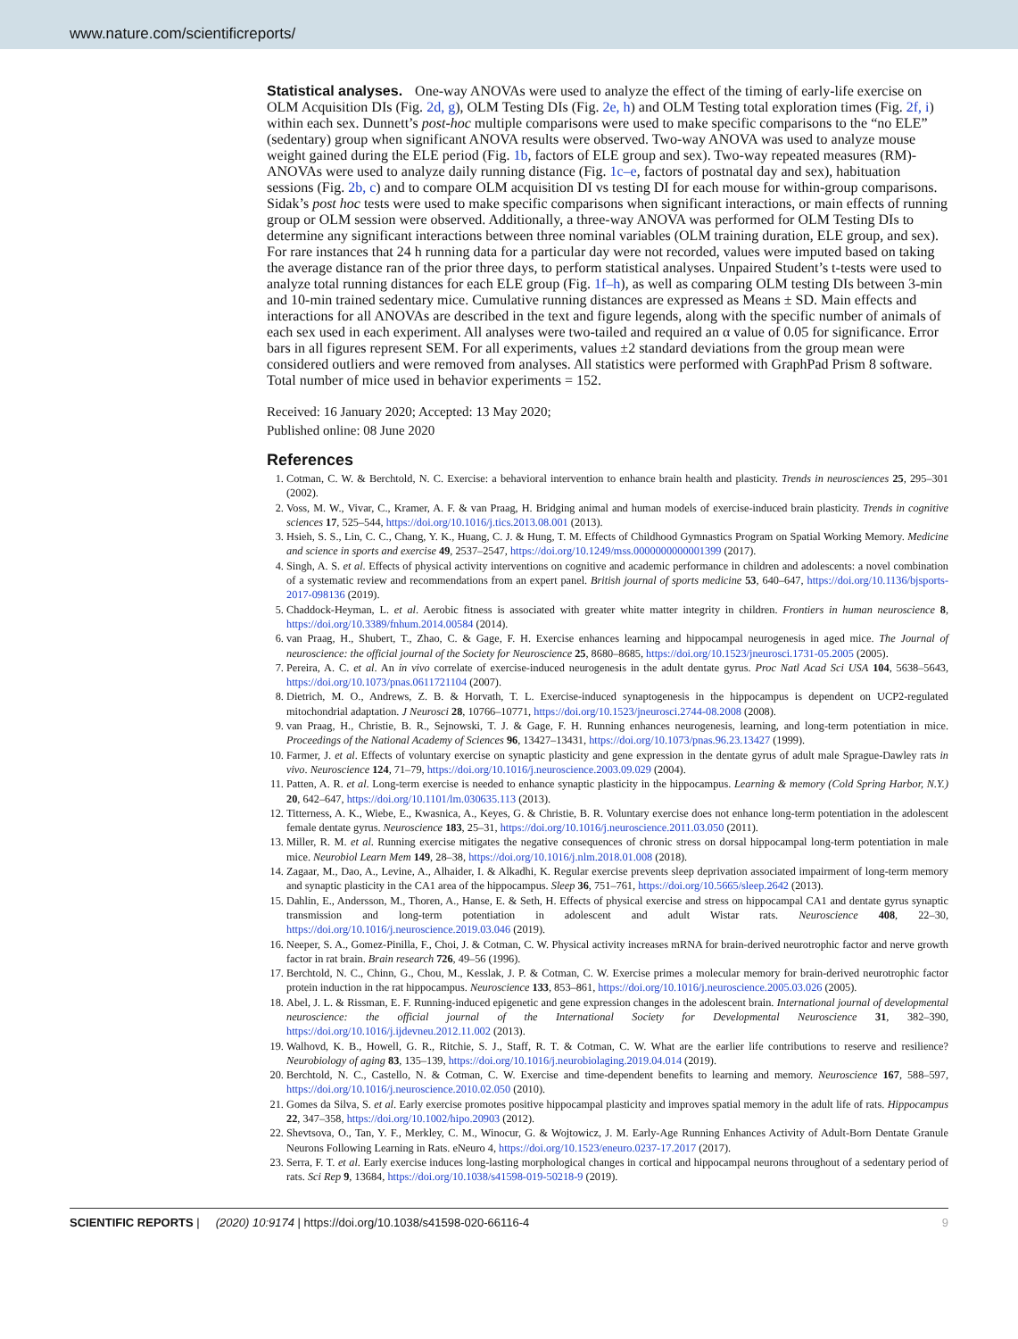www.nature.com/scientificreports/
Statistical analyses.
One-way ANOVAs were used to analyze the effect of the timing of early-life exercise on OLM Acquisition DIs (Fig. 2d, g), OLM Testing DIs (Fig. 2e, h) and OLM Testing total exploration times (Fig. 2f, i) within each sex. Dunnett’s post-hoc multiple comparisons were used to make specific comparisons to the “no ELE” (sedentary) group when significant ANOVA results were observed. Two-way ANOVA was used to analyze mouse weight gained during the ELE period (Fig. 1b, factors of ELE group and sex). Two-way repeated measures (RM)-ANOVAs were used to analyze daily running distance (Fig. 1c–e, factors of postnatal day and sex), habituation sessions (Fig. 2b, c) and to compare OLM acquisition DI vs testing DI for each mouse for within-group comparisons. Sidak’s post hoc tests were used to make specific comparisons when significant interactions, or main effects of running group or OLM session were observed. Additionally, a three-way ANOVA was performed for OLM Testing DIs to determine any significant interactions between three nominal variables (OLM training duration, ELE group, and sex). For rare instances that 24 h running data for a particular day were not recorded, values were imputed based on taking the average distance ran of the prior three days, to perform statistical analyses. Unpaired Student’s t-tests were used to analyze total running distances for each ELE group (Fig. 1f–h), as well as comparing OLM testing DIs between 3-min and 10-min trained sedentary mice. Cumulative running distances are expressed as Means ± SD. Main effects and interactions for all ANOVAs are described in the text and figure legends, along with the specific number of animals of each sex used in each experiment. All analyses were two-tailed and required an α value of 0.05 for significance. Error bars in all figures represent SEM. For all experiments, values ±2 standard deviations from the group mean were considered outliers and were removed from analyses. All statistics were performed with GraphPad Prism 8 software. Total number of mice used in behavior experiments = 152.
Received: 16 January 2020; Accepted: 13 May 2020;
Published online: 08 June 2020
References
1. Cotman, C. W. & Berchtold, N. C. Exercise: a behavioral intervention to enhance brain health and plasticity. Trends in neurosciences 25, 295–301 (2002).
2. Voss, M. W., Vivar, C., Kramer, A. F. & van Praag, H. Bridging animal and human models of exercise-induced brain plasticity. Trends in cognitive sciences 17, 525–544, https://doi.org/10.1016/j.tics.2013.08.001 (2013).
3. Hsieh, S. S., Lin, C. C., Chang, Y. K., Huang, C. J. & Hung, T. M. Effects of Childhood Gymnastics Program on Spatial Working Memory. Medicine and science in sports and exercise 49, 2537–2547, https://doi.org/10.1249/mss.0000000000001399 (2017).
4. Singh, A. S. et al. Effects of physical activity interventions on cognitive and academic performance in children and adolescents: a novel combination of a systematic review and recommendations from an expert panel. British journal of sports medicine 53, 640–647, https://doi.org/10.1136/bjsports-2017-098136 (2019).
5. Chaddock-Heyman, L. et al. Aerobic fitness is associated with greater white matter integrity in children. Frontiers in human neuroscience 8, https://doi.org/10.3389/fnhum.2014.00584 (2014).
6. van Praag, H., Shubert, T., Zhao, C. & Gage, F. H. Exercise enhances learning and hippocampal neurogenesis in aged mice. The Journal of neuroscience: the official journal of the Society for Neuroscience 25, 8680–8685, https://doi.org/10.1523/jneurosci.1731-05.2005 (2005).
7. Pereira, A. C. et al. An in vivo correlate of exercise-induced neurogenesis in the adult dentate gyrus. Proc Natl Acad Sci USA 104, 5638–5643, https://doi.org/10.1073/pnas.0611721104 (2007).
8. Dietrich, M. O., Andrews, Z. B. & Horvath, T. L. Exercise-induced synaptogenesis in the hippocampus is dependent on UCP2-regulated mitochondrial adaptation. J Neurosci 28, 10766–10771, https://doi.org/10.1523/jneurosci.2744-08.2008 (2008).
9. van Praag, H., Christie, B. R., Sejnowski, T. J. & Gage, F. H. Running enhances neurogenesis, learning, and long-term potentiation in mice. Proceedings of the National Academy of Sciences 96, 13427–13431, https://doi.org/10.1073/pnas.96.23.13427 (1999).
10. Farmer, J. et al. Effects of voluntary exercise on synaptic plasticity and gene expression in the dentate gyrus of adult male Sprague-Dawley rats in vivo. Neuroscience 124, 71–79, https://doi.org/10.1016/j.neuroscience.2003.09.029 (2004).
11. Patten, A. R. et al. Long-term exercise is needed to enhance synaptic plasticity in the hippocampus. Learning & memory (Cold Spring Harbor, N.Y.) 20, 642–647, https://doi.org/10.1101/lm.030635.113 (2013).
12. Titterness, A. K., Wiebe, E., Kwasnica, A., Keyes, G. & Christie, B. R. Voluntary exercise does not enhance long-term potentiation in the adolescent female dentate gyrus. Neuroscience 183, 25–31, https://doi.org/10.1016/j.neuroscience.2011.03.050 (2011).
13. Miller, R. M. et al. Running exercise mitigates the negative consequences of chronic stress on dorsal hippocampal long-term potentiation in male mice. Neurobiol Learn Mem 149, 28–38, https://doi.org/10.1016/j.nlm.2018.01.008 (2018).
14. Zagaar, M., Dao, A., Levine, A., Alhaider, I. & Alkadhi, K. Regular exercise prevents sleep deprivation associated impairment of long-term memory and synaptic plasticity in the CA1 area of the hippocampus. Sleep 36, 751–761, https://doi.org/10.5665/sleep.2642 (2013).
15. Dahlin, E., Andersson, M., Thoren, A., Hanse, E. & Seth, H. Effects of physical exercise and stress on hippocampal CA1 and dentate gyrus synaptic transmission and long-term potentiation in adolescent and adult Wistar rats. Neuroscience 408, 22–30, https://doi.org/10.1016/j.neuroscience.2019.03.046 (2019).
16. Neeper, S. A., Gomez-Pinilla, F., Choi, J. & Cotman, C. W. Physical activity increases mRNA for brain-derived neurotrophic factor and nerve growth factor in rat brain. Brain research 726, 49–56 (1996).
17. Berchtold, N. C., Chinn, G., Chou, M., Kesslak, J. P. & Cotman, C. W. Exercise primes a molecular memory for brain-derived neurotrophic factor protein induction in the rat hippocampus. Neuroscience 133, 853–861, https://doi.org/10.1016/j.neuroscience.2005.03.026 (2005).
18. Abel, J. L. & Rissman, E. F. Running-induced epigenetic and gene expression changes in the adolescent brain. International journal of developmental neuroscience: the official journal of the International Society for Developmental Neuroscience 31, 382–390, https://doi.org/10.1016/j.ijdevneu.2012.11.002 (2013).
19. Walhovd, K. B., Howell, G. R., Ritchie, S. J., Staff, R. T. & Cotman, C. W. What are the earlier life contributions to reserve and resilience? Neurobiology of aging 83, 135–139, https://doi.org/10.1016/j.neurobiolaging.2019.04.014 (2019).
20. Berchtold, N. C., Castello, N. & Cotman, C. W. Exercise and time-dependent benefits to learning and memory. Neuroscience 167, 588–597, https://doi.org/10.1016/j.neuroscience.2010.02.050 (2010).
21. Gomes da Silva, S. et al. Early exercise promotes positive hippocampal plasticity and improves spatial memory in the adult life of rats. Hippocampus 22, 347–358, https://doi.org/10.1002/hipo.20903 (2012).
22. Shevtsova, O., Tan, Y. F., Merkley, C. M., Winocur, G. & Wojtowicz, J. M. Early-Age Running Enhances Activity of Adult-Born Dentate Granule Neurons Following Learning in Rats. eNeuro 4, https://doi.org/10.1523/eneuro.0237-17.2017 (2017).
23. Serra, F. T. et al. Early exercise induces long-lasting morphological changes in cortical and hippocampal neurons throughout of a sedentary period of rats. Sci Rep 9, 13684, https://doi.org/10.1038/s41598-019-50218-9 (2019).
SCIENTIFIC REPORTS | (2020) 10:9174 | https://doi.org/10.1038/s41598-020-66116-4 9